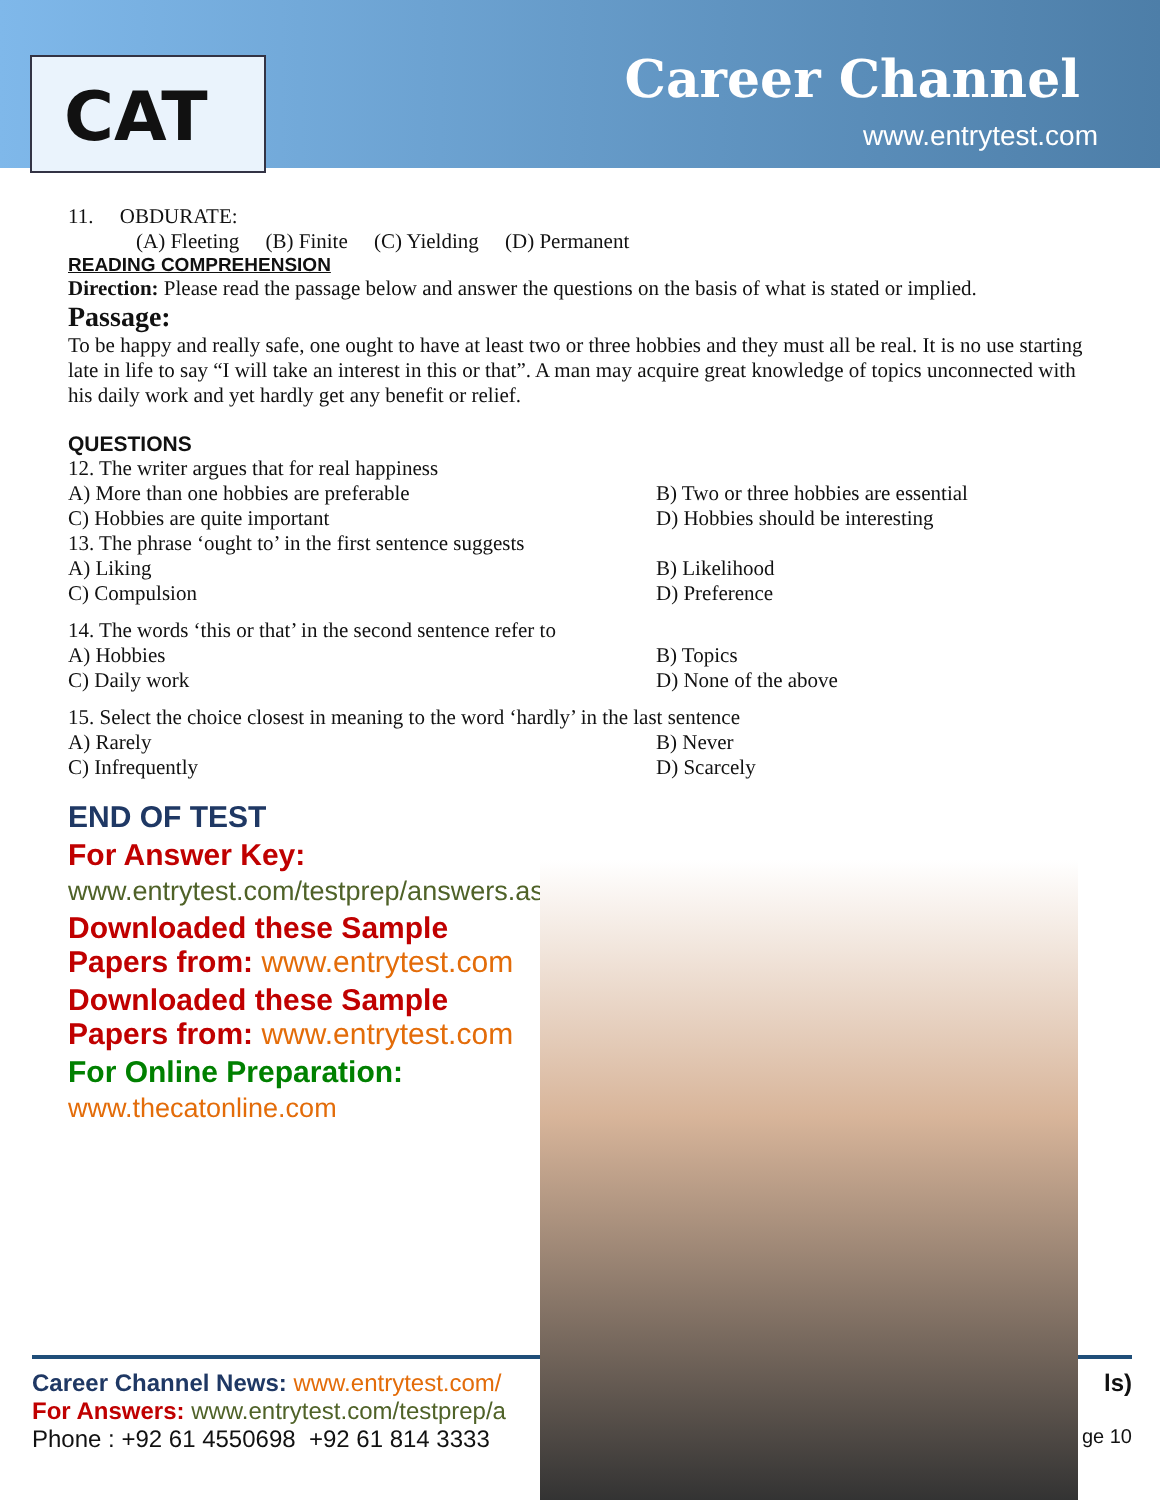CAT Career Channel
www.entrytest.com
11. OBDURATE:
(A) Fleeting (B) Finite (C) Yielding (D) Permanent
READING COMPREHENSION
Direction: Please read the passage below and answer the questions on the basis of what is stated or implied.
Passage:
To be happy and really safe, one ought to have at least two or three hobbies and they must all be real. It is no use starting late in life to say “I will take an interest in this or that”. A man may acquire great knowledge of topics unconnected with his daily work and yet hardly get any benefit or relief.
QUESTIONS
12. The writer argues that for real happiness
A) More than one hobbies are preferable B) Two or three hobbies are essential
C) Hobbies are quite important D) Hobbies should be interesting
13. The phrase ‘ought to’ in the first sentence suggests
A) Liking B) Likelihood
C) Compulsion D) Preference
14. The words ‘this or that’ in the second sentence refer to
A) Hobbies B) Topics
C) Daily work D) None of the above
15. Select the choice closest in meaning to the word ‘hardly’ in the last sentence
A) Rarely B) Never
C) Infrequently D) Scarcely
END OF TEST
For Answer Key:
www.entrytest.com/testprep/answers.aspx
Downloaded these Sample Papers from: www.entrytest.com
Downloaded these Sample Papers from: www.entrytest.com
For Online Preparation:
www.thecatonline.com
Career Channel News: www.entrytest.com/ ls)
For Answers: www.entrytest.com/testprep/a
Phone : +92 61 4550698 +92 61 814 3333 ge 10